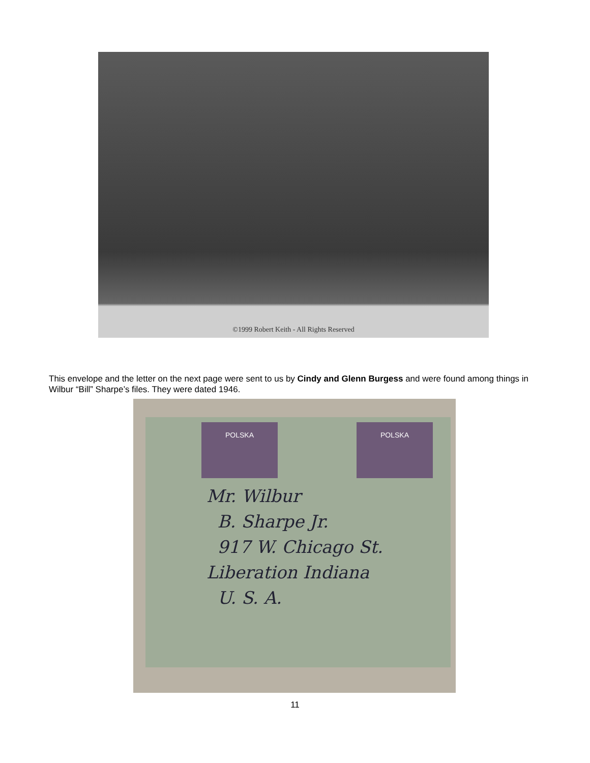©1999 Robert Keith - All Rights Reserved
This envelope and the letter on the next page were sent to us by Cindy and Glenn Burgess and were found among things in Wilbur “Bill” Sharpe’s files. They were dated 1946.
POLSKA POLSKA
Mr. Wilbur
B. Sharpe Jr.
917 W. Chicago St.
Liberation Indiana
U. S. A.
11